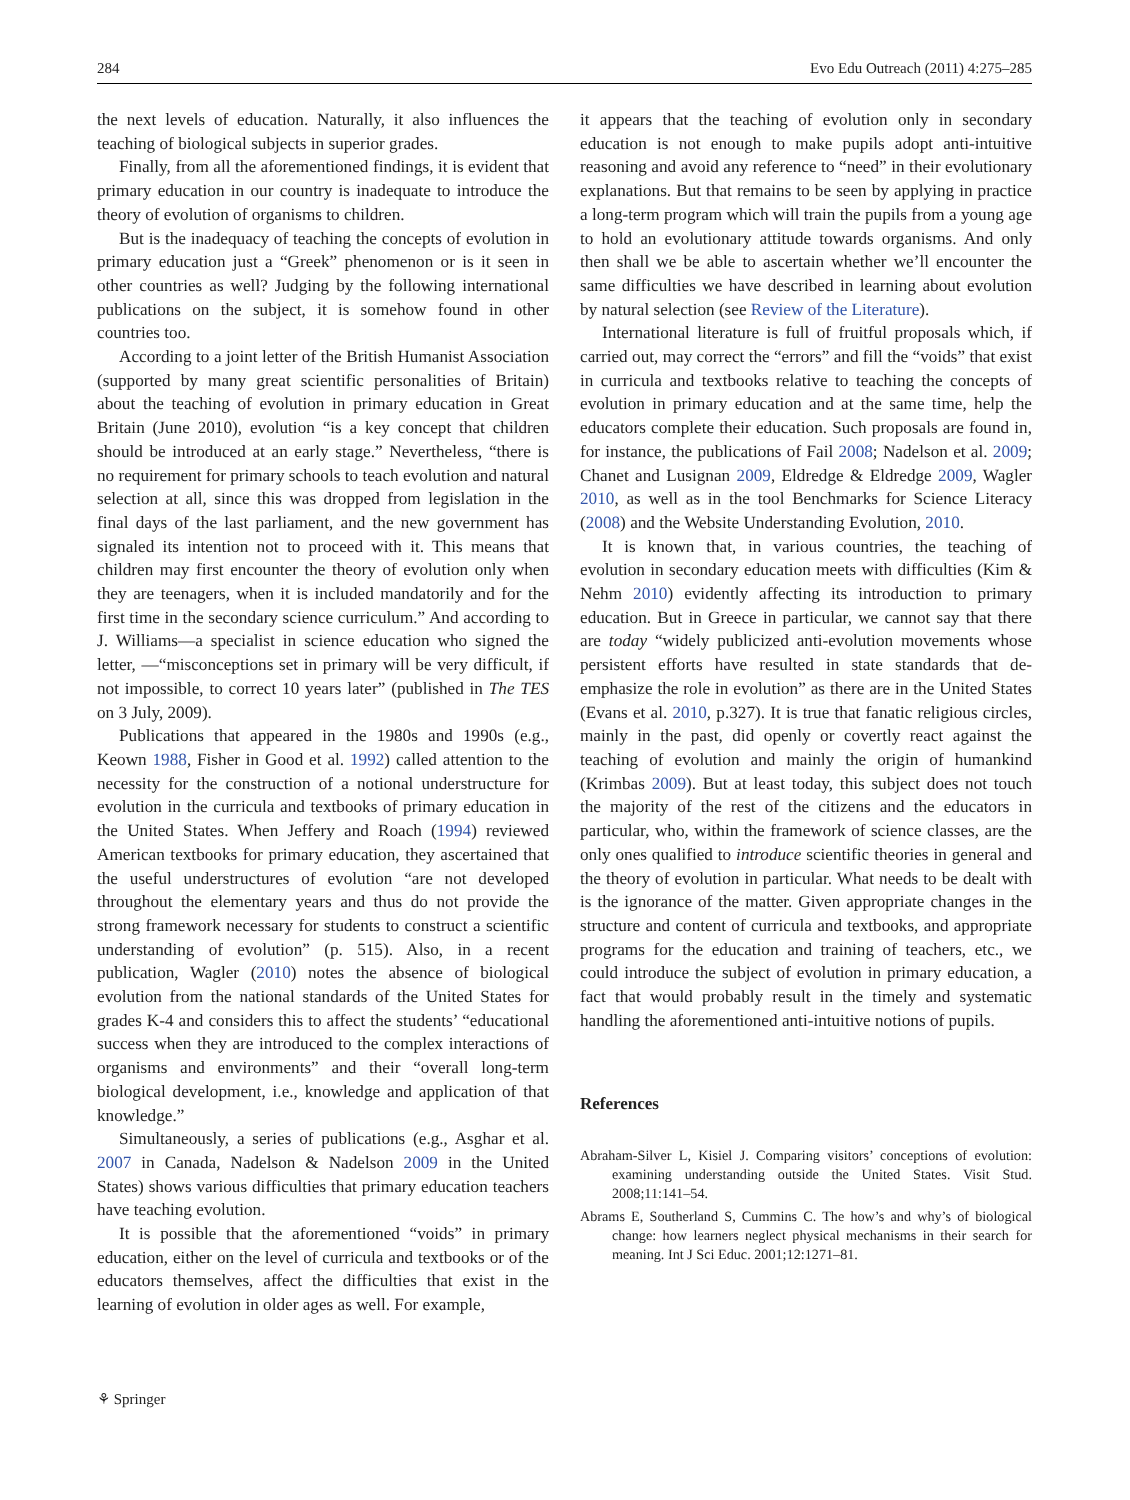284 Evo Edu Outreach (2011) 4:275–285
the next levels of education. Naturally, it also influences the teaching of biological subjects in superior grades.
Finally, from all the aforementioned findings, it is evident that primary education in our country is inadequate to introduce the theory of evolution of organisms to children.
But is the inadequacy of teaching the concepts of evolution in primary education just a “Greek” phenomenon or is it seen in other countries as well? Judging by the following international publications on the subject, it is somehow found in other countries too.
According to a joint letter of the British Humanist Association (supported by many great scientific personalities of Britain) about the teaching of evolution in primary education in Great Britain (June 2010), evolution “is a key concept that children should be introduced at an early stage.” Nevertheless, “there is no requirement for primary schools to teach evolution and natural selection at all, since this was dropped from legislation in the final days of the last parliament, and the new government has signaled its intention not to proceed with it. This means that children may first encounter the theory of evolution only when they are teenagers, when it is included mandatorily and for the first time in the secondary science curriculum.” And according to J. Williams—a specialist in science education who signed the letter, —“misconceptions set in primary will be very difficult, if not impossible, to correct 10 years later” (published in The TES on 3 July, 2009).
Publications that appeared in the 1980s and 1990s (e.g., Keown 1988, Fisher in Good et al. 1992) called attention to the necessity for the construction of a notional understructure for evolution in the curricula and textbooks of primary education in the United States. When Jeffery and Roach (1994) reviewed American textbooks for primary education, they ascertained that the useful understructures of evolution “are not developed throughout the elementary years and thus do not provide the strong framework necessary for students to construct a scientific understanding of evolution” (p. 515). Also, in a recent publication, Wagler (2010) notes the absence of biological evolution from the national standards of the United States for grades K-4 and considers this to affect the students’ “educational success when they are introduced to the complex interactions of organisms and environments” and their “overall long-term biological development, i.e., knowledge and application of that knowledge.”
Simultaneously, a series of publications (e.g., Asghar et al. 2007 in Canada, Nadelson & Nadelson 2009 in the United States) shows various difficulties that primary education teachers have teaching evolution.
It is possible that the aforementioned “voids” in primary education, either on the level of curricula and textbooks or of the educators themselves, affect the difficulties that exist in the learning of evolution in older ages as well. For example,
it appears that the teaching of evolution only in secondary education is not enough to make pupils adopt anti-intuitive reasoning and avoid any reference to “need” in their evolutionary explanations. But that remains to be seen by applying in practice a long-term program which will train the pupils from a young age to hold an evolutionary attitude towards organisms. And only then shall we be able to ascertain whether we’ll encounter the same difficulties we have described in learning about evolution by natural selection (see Review of the Literature).
International literature is full of fruitful proposals which, if carried out, may correct the “errors” and fill the “voids” that exist in curricula and textbooks relative to teaching the concepts of evolution in primary education and at the same time, help the educators complete their education. Such proposals are found in, for instance, the publications of Fail 2008; Nadelson et al. 2009; Chanet and Lusignan 2009, Eldredge & Eldredge 2009, Wagler 2010, as well as in the tool Benchmarks for Science Literacy (2008) and the Website Understanding Evolution, 2010.
It is known that, in various countries, the teaching of evolution in secondary education meets with difficulties (Kim & Nehm 2010) evidently affecting its introduction to primary education. But in Greece in particular, we cannot say that there are today “widely publicized anti-evolution movements whose persistent efforts have resulted in state standards that de-emphasize the role in evolution” as there are in the United States (Evans et al. 2010, p.327). It is true that fanatic religious circles, mainly in the past, did openly or covertly react against the teaching of evolution and mainly the origin of humankind (Krimbas 2009). But at least today, this subject does not touch the majority of the rest of the citizens and the educators in particular, who, within the framework of science classes, are the only ones qualified to introduce scientific theories in general and the theory of evolution in particular. What needs to be dealt with is the ignorance of the matter. Given appropriate changes in the structure and content of curricula and textbooks, and appropriate programs for the education and training of teachers, etc., we could introduce the subject of evolution in primary education, a fact that would probably result in the timely and systematic handling the aforementioned anti-intuitive notions of pupils.
References
Abraham-Silver L, Kisiel J. Comparing visitors’ conceptions of evolution: examining understanding outside the United States. Visit Stud. 2008;11:141–54.
Abrams E, Southerland S, Cummins C. The how’s and why’s of biological change: how learners neglect physical mechanisms in their search for meaning. Int J Sci Educ. 2001;12:1271–81.
⚘ Springer